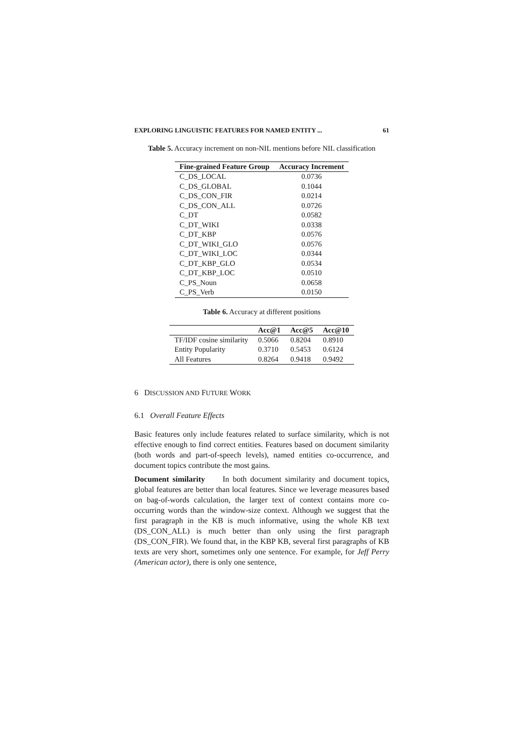EXPLORING LINGUISTIC FEATURES FOR NAMED ENTITY ... 61
Table 5. Accuracy increment on non-NIL mentions before NIL classification
| Fine-grained Feature Group | Accuracy Increment |
| --- | --- |
| C_DS_LOCAL | 0.0736 |
| C_DS_GLOBAL | 0.1044 |
| C_DS_CON_FIR | 0.0214 |
| C_DS_CON_ALL | 0.0726 |
| C_DT | 0.0582 |
| C_DT_WIKI | 0.0338 |
| C_DT_KBP | 0.0576 |
| C_DT_WIKI_GLO | 0.0576 |
| C_DT_WIKI_LOC | 0.0344 |
| C_DT_KBP_GLO | 0.0534 |
| C_DT_KBP_LOC | 0.0510 |
| C_PS_Noun | 0.0658 |
| C_PS_Verb | 0.0150 |
Table 6. Accuracy at different positions
| | Acc@1 | Acc@5 | Acc@10 |
| --- | --- | --- | --- |
| TF/IDF cosine similarity | 0.5066 | 0.8204 | 0.8910 |
| Entity Popularity | 0.3710 | 0.5453 | 0.6124 |
| All Features | 0.8264 | 0.9418 | 0.9492 |
6 DISCUSSION AND FUTURE WORK
6.1 Overall Feature Effects
Basic features only include features related to surface similarity, which is not effective enough to find correct entities. Features based on document similarity (both words and part-of-speech levels), named entities co-occurrence, and document topics contribute the most gains.
Document similarity In both document similarity and document topics, global features are better than local features. Since we leverage measures based on bag-of-words calculation, the larger text of context contains more co-occurring words than the window-size context. Although we suggest that the first paragraph in the KB is much informative, using the whole KB text (DS_CON_ALL) is much better than only using the first paragraph (DS_CON_FIR). We found that, in the KBP KB, several first paragraphs of KB texts are very short, sometimes only one sentence. For example, for Jeff Perry (American actor), there is only one sentence,